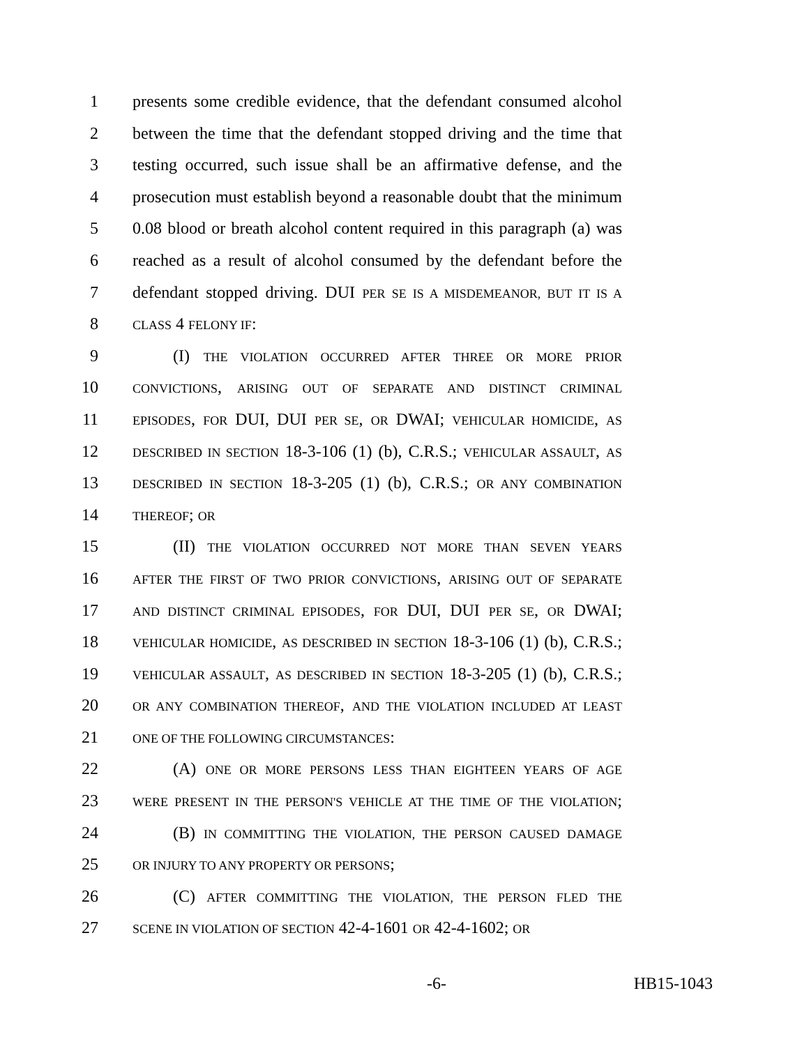1 presents some credible evidence, that the defendant consumed alcohol
2 between the time that the defendant stopped driving and the time that
3 testing occurred, such issue shall be an affirmative defense, and the
4 prosecution must establish beyond a reasonable doubt that the minimum
5 0.08 blood or breath alcohol content required in this paragraph (a) was
6 reached as a result of alcohol consumed by the defendant before the
7 defendant stopped driving. DUI PER SE IS A MISDEMEANOR, BUT IT IS A
8 CLASS 4 FELONY IF:
9 (I) THE VIOLATION OCCURRED AFTER THREE OR MORE PRIOR
10 CONVICTIONS, ARISING OUT OF SEPARATE AND DISTINCT CRIMINAL
11 EPISODES, FOR DUI, DUI PER SE, OR DWAI; VEHICULAR HOMICIDE, AS
12 DESCRIBED IN SECTION 18-3-106 (1) (b), C.R.S.; VEHICULAR ASSAULT, AS
13 DESCRIBED IN SECTION 18-3-205 (1) (b), C.R.S.; OR ANY COMBINATION
14 THEREOF; OR
15 (II) THE VIOLATION OCCURRED NOT MORE THAN SEVEN YEARS
16 AFTER THE FIRST OF TWO PRIOR CONVICTIONS, ARISING OUT OF SEPARATE
17 AND DISTINCT CRIMINAL EPISODES, FOR DUI, DUI PER SE, OR DWAI;
18 VEHICULAR HOMICIDE, AS DESCRIBED IN SECTION 18-3-106 (1) (b), C.R.S.;
19 VEHICULAR ASSAULT, AS DESCRIBED IN SECTION 18-3-205 (1) (b), C.R.S.;
20 OR ANY COMBINATION THEREOF, AND THE VIOLATION INCLUDED AT LEAST
21 ONE OF THE FOLLOWING CIRCUMSTANCES:
22 (A) ONE OR MORE PERSONS LESS THAN EIGHTEEN YEARS OF AGE
23 WERE PRESENT IN THE PERSON'S VEHICLE AT THE TIME OF THE VIOLATION;
24 (B) IN COMMITTING THE VIOLATION, THE PERSON CAUSED DAMAGE
25 OR INJURY TO ANY PROPERTY OR PERSONS;
26 (C) AFTER COMMITTING THE VIOLATION, THE PERSON FLED THE
27 SCENE IN VIOLATION OF SECTION 42-4-1601 OR 42-4-1602; OR
-6- HB15-1043